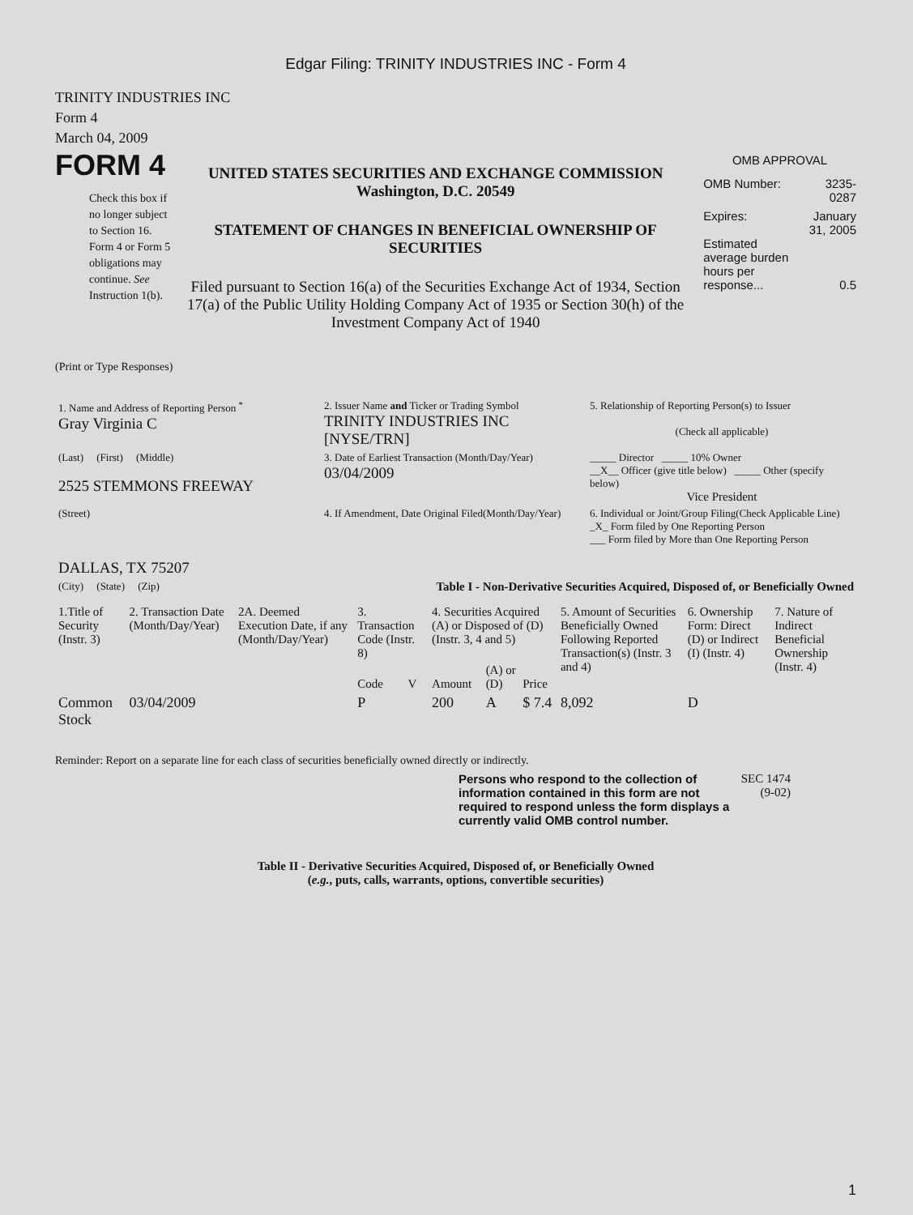Edgar Filing: TRINITY INDUSTRIES INC - Form 4
TRINITY INDUSTRIES INC
Form 4
March 04, 2009
FORM 4
Check this box if no longer subject to Section 16. Form 4 or Form 5 obligations may continue. See Instruction 1(b).
UNITED STATES SECURITIES AND EXCHANGE COMMISSION
Washington, D.C. 20549
STATEMENT OF CHANGES IN BENEFICIAL OWNERSHIP OF SECURITIES
Filed pursuant to Section 16(a) of the Securities Exchange Act of 1934, Section 17(a) of the Public Utility Holding Company Act of 1935 or Section 30(h) of the Investment Company Act of 1940
OMB APPROVAL
| OMB Number: | 3235-0287 |
| Expires: | January 31, 2005 |
| Estimated average burden hours per response... | 0.5 |
(Print or Type Responses)
| 1. Name and Address of Reporting Person <sup>*</sup> Gray Virginia C | 2. Issuer Name and Ticker or Trading Symbol TRINITY INDUSTRIES INC [NYSE/TRN] | 5. Relationship of Reporting Person(s) to Issuer (Check all applicable) |
| (Last) (First) (Middle) 2525 STEMMONS FREEWAY | 3. Date of Earliest Transaction (Month/Day/Year) 03/04/2009 | _____ Director _____ 10% Owner __X__ Officer (give title below) _____ Other (specify below) Vice President |
| (Street) DALLAS, TX 75207 | 4. If Amendment, Date Original Filed(Month/Day/Year) | 6. Individual or Joint/Group Filing(Check Applicable Line) _X_ Form filed by One Reporting Person ___ Form filed by More than One Reporting Person |
| (City) (State) (Zip) | Table I - Non-Derivative Securities Acquired, Disposed of, or Beneficially Owned | |
| 1.Title of Security (Instr. 3) | 2. Transaction Date (Month/Day/Year) | 2A. Deemed Execution Date, if any (Month/Day/Year) | 3. Transaction Code (Instr. 8) | | 4. Securities Acquired (A) or Disposed of (D) (Instr. 3, 4 and 5) | | | 5. Amount of Securities Beneficially Owned Following Reported Transaction(s) (Instr. 3 and 4) | 6. Ownership Form: Direct (D) or Indirect (I) (Instr. 4) | 7. Nature of Indirect Beneficial Ownership (Instr. 4) |
| --- | --- | --- | --- | --- | --- | --- | --- | --- | --- | --- |
| | | | Code | V | Amount | (A) or (D) | Price | | | |
| Common Stock | 03/04/2009 | | P | | 200 | A | $ 7.4 | 8,092 | D | |
Reminder: Report on a separate line for each class of securities beneficially owned directly or indirectly.
Persons who respond to the collection of information contained in this form are not required to respond unless the form displays a currently valid OMB control number.
SEC 1474 (9-02)
Table II - Derivative Securities Acquired, Disposed of, or Beneficially Owned
(e.g., puts, calls, warrants, options, convertible securities)
1